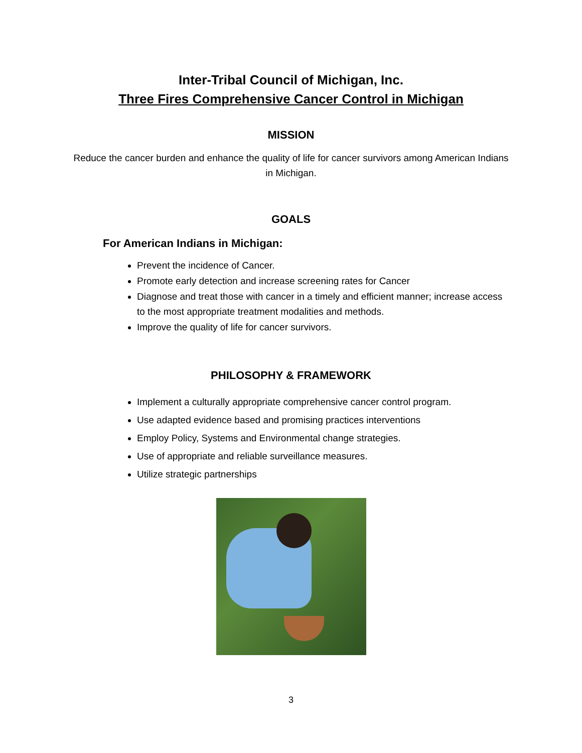Inter-Tribal Council of Michigan, Inc.
Three Fires Comprehensive Cancer Control in Michigan
MISSION
Reduce the cancer burden and enhance the quality of life for cancer survivors among American Indians in Michigan.
GOALS
For American Indians in Michigan:
Prevent the incidence of Cancer.
Promote early detection and increase screening rates for Cancer
Diagnose and treat those with cancer in a timely and efficient manner; increase access to the most appropriate treatment modalities and methods.
Improve the quality of life for cancer survivors.
PHILOSOPHY & FRAMEWORK
Implement a culturally appropriate comprehensive cancer control program.
Use adapted evidence based and promising practices interventions
Employ Policy, Systems and Environmental change strategies.
Use of appropriate and reliable surveillance measures.
Utilize strategic partnerships
3